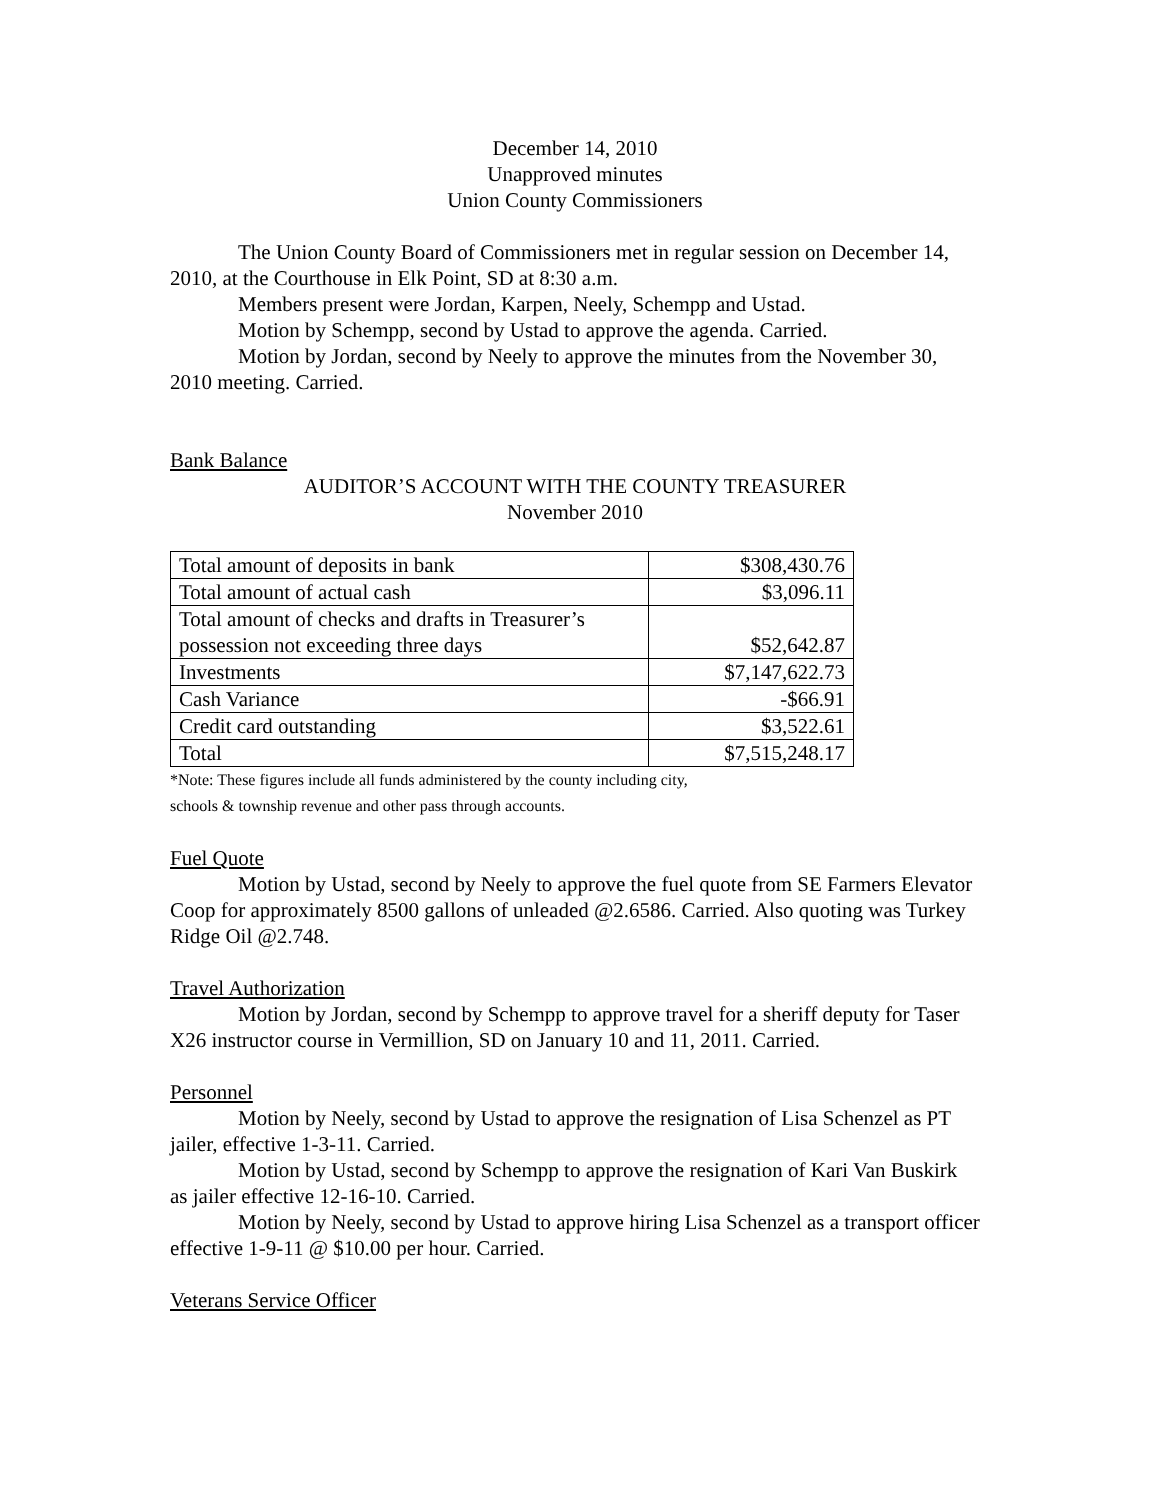December 14, 2010
Unapproved minutes
Union County Commissioners
The Union County Board of Commissioners met in regular session on December 14, 2010, at the Courthouse in Elk Point, SD at 8:30 a.m.
Members present were Jordan, Karpen, Neely, Schempp and Ustad.
Motion by Schempp, second by Ustad to approve the agenda. Carried.
Motion by Jordan, second by Neely to approve the minutes from the November 30, 2010 meeting. Carried.
Bank Balance
AUDITOR’S ACCOUNT WITH THE COUNTY TREASURER
November 2010
| Total amount of deposits in bank | $308,430.76 |
| Total amount of actual cash | $3,096.11 |
| Total amount of checks and drafts in Treasurer’s possession not exceeding three days | $52,642.87 |
| Investments | $7,147,622.73 |
| Cash Variance | -$66.91 |
| Credit card outstanding | $3,522.61 |
| Total | $7,515,248.17 |
*Note: These figures include all funds administered by the county including city,
schools & township revenue and other pass through accounts.
Fuel Quote
Motion by Ustad, second by Neely to approve the fuel quote from SE Farmers Elevator Coop for approximately 8500 gallons of unleaded @2.6586. Carried. Also quoting was Turkey Ridge Oil @2.748.
Travel Authorization
Motion by Jordan, second by Schempp to approve travel for a sheriff deputy for Taser X26 instructor course in Vermillion, SD on January 10 and 11, 2011. Carried.
Personnel
Motion by Neely, second by Ustad to approve the resignation of Lisa Schenzel as PT jailer, effective 1-3-11. Carried.
Motion by Ustad, second by Schempp to approve the resignation of Kari Van Buskirk as jailer effective 12-16-10. Carried.
Motion by Neely, second by Ustad to approve hiring Lisa Schenzel as a transport officer effective 1-9-11 @ $10.00 per hour. Carried.
Veterans Service Officer